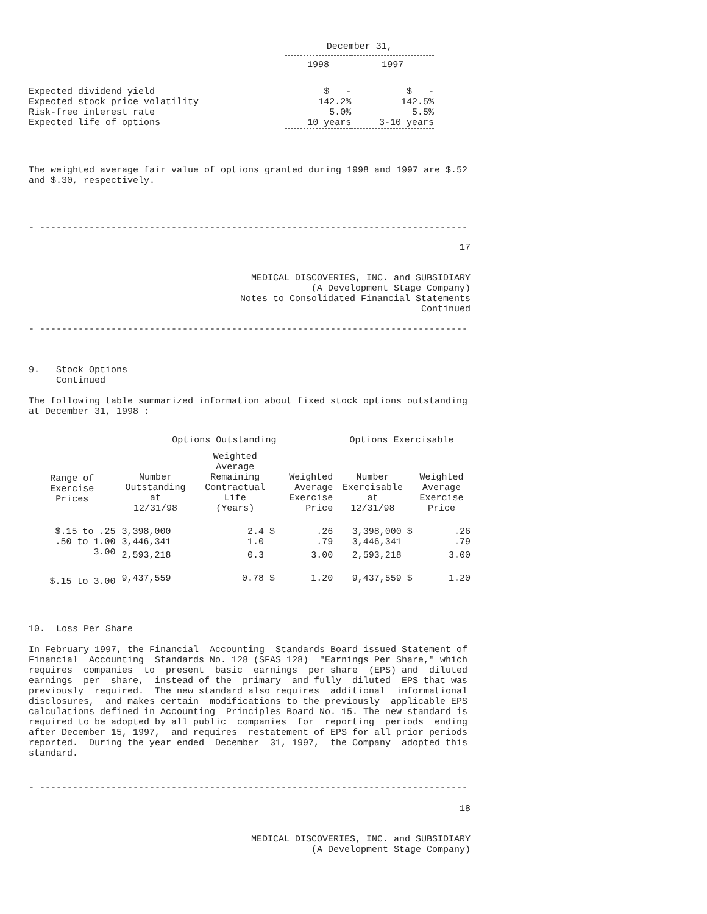| | December 31, | |
| --- | --- | --- |
| | 1998 | 1997 |
| Expected dividend yield | $ - | $ - |
| Expected stock price volatility | 142.2% | 142.5% |
| Risk-free interest rate | 5.0% | 5.5% |
| Expected life of options | 10 years | 3-10 years |
The weighted average fair value of options granted during 1998 and 1997 are $.52
and $.30, respectively.
- ------------------------------------------------------------------------------
17
MEDICAL DISCOVERIES, INC. and SUBSIDIARY
(A Development Stage Company)
Notes to Consolidated Financial Statements
Continued
- ------------------------------------------------------------------------------
9.   Stock Options
     Continued
The following table summarized information about fixed stock options outstanding
at December 31, 1998 :
| | Options Outstanding | | | Options Exercisable | |
| --- | --- | --- | --- | --- | --- |
| Range of Exercise Prices | Number Outstanding at 12/31/98 | Weighted Average Remaining Contractual Life (Years) | Weighted Average Exercise Price | Number Exercisable at 12/31/98 | Weighted Average Exercise Price |
| $.15 to .25 | 3,398,000 | 2.4 $ | .26 | 3,398,000 $ | .26 |
| .50 to 1.00 | 3,446,341 | 1.0 | .79 | 3,446,341 | .79 |
| 3.00 | 2,593,218 | 0.3 | 3.00 | 2,593,218 | 3.00 |
| $.15 to 3.00 | 9,437,559 | 0.78 $ | 1.20 | 9,437,559 $ | 1.20 |
10.  Loss Per Share
In February 1997, the Financial  Accounting  Standards Board issued Statement of
Financial  Accounting  Standards No. 128 (SFAS 128)  "Earnings Per Share," which
requires  companies  to  present  basic  earnings  per share  (EPS) and  diluted
earnings  per  share,  instead of the  primary  and fully  diluted  EPS that was
previously  required.  The new standard also requires  additional  informational
disclosures,  and makes certain  modifications to the previously  applicable EPS
calculations defined in Accounting  Principles Board No. 15. The new standard is
required to be adopted by all public  companies  for  reporting  periods  ending
after December 15, 1997,  and requires  restatement of EPS for all prior periods
reported.  During the year ended  December  31, 1997,  the Company  adopted this
standard.
- ------------------------------------------------------------------------------
18
MEDICAL DISCOVERIES, INC. and SUBSIDIARY
(A Development Stage Company)